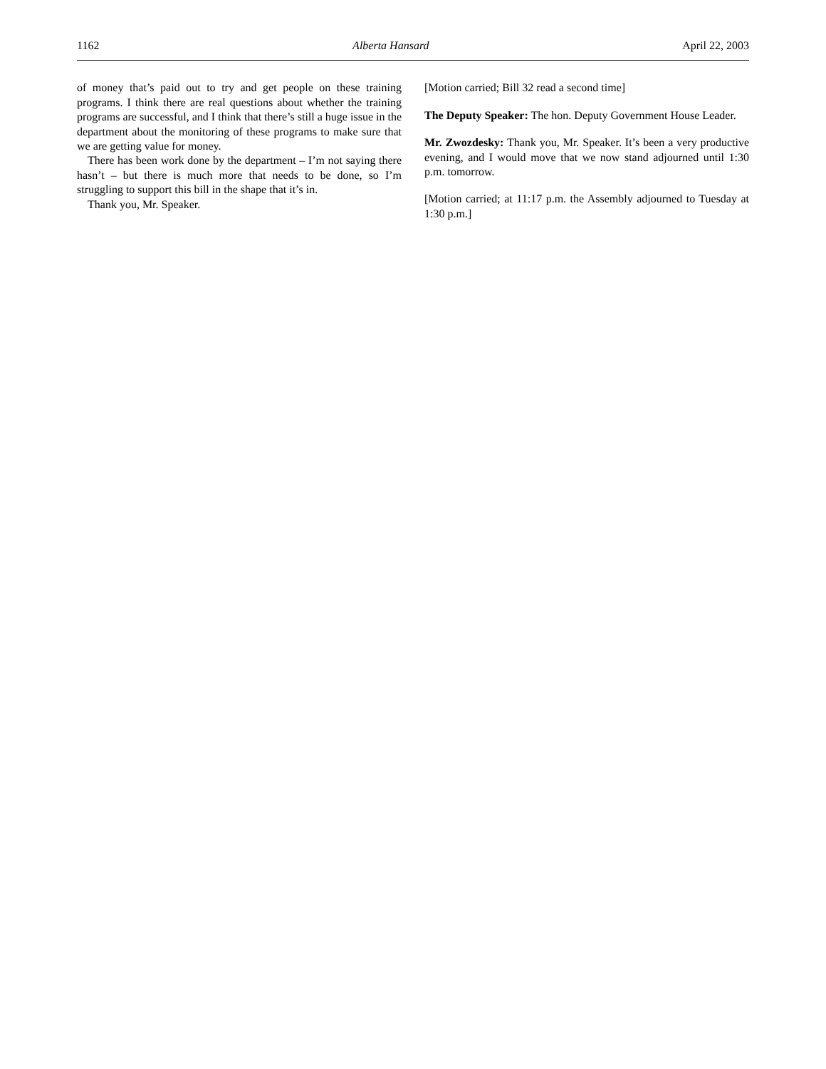1162 Alberta Hansard April 22, 2003
of money that’s paid out to try and get people on these training programs. I think there are real questions about whether the training programs are successful, and I think that there’s still a huge issue in the department about the monitoring of these programs to make sure that we are getting value for money.
There has been work done by the department – I’m not saying there hasn’t – but there is much more that needs to be done, so I’m struggling to support this bill in the shape that it’s in.
Thank you, Mr. Speaker.
[Motion carried; Bill 32 read a second time]
The Deputy Speaker: The hon. Deputy Government House Leader.
Mr. Zwozdesky: Thank you, Mr. Speaker. It’s been a very productive evening, and I would move that we now stand adjourned until 1:30 p.m. tomorrow.
[Motion carried; at 11:17 p.m. the Assembly adjourned to Tuesday at 1:30 p.m.]